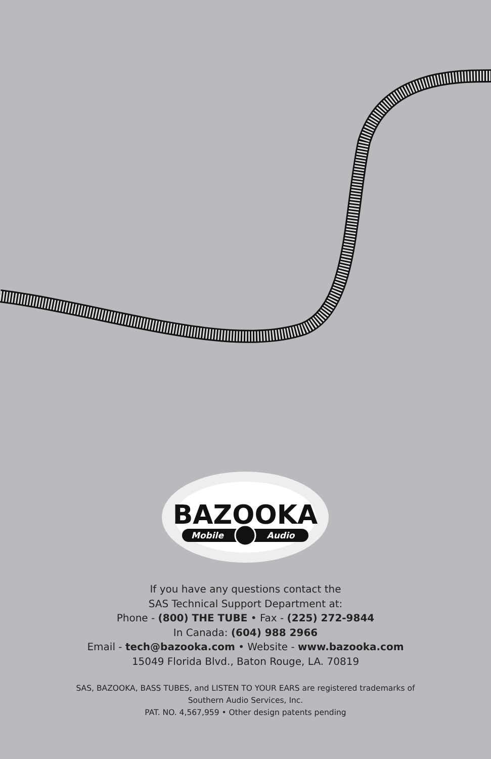BAZOOKA
Mobile
Audio
If you have any questions contact the
SAS Technical Support Department at:
Phone - (800) THE TUBE • Fax - (225) 272-9844
In Canada: (604) 988 2966
Email - tech@bazooka.com • Website - www.bazooka.com
15049 Florida Blvd., Baton Rouge, LA. 70819
SAS, BAZOOKA, BASS TUBES, and LISTEN TO YOUR EARS are registered trademarks of
Southern Audio Services, Inc.
PAT. NO. 4,567,959 • Other design patents pending